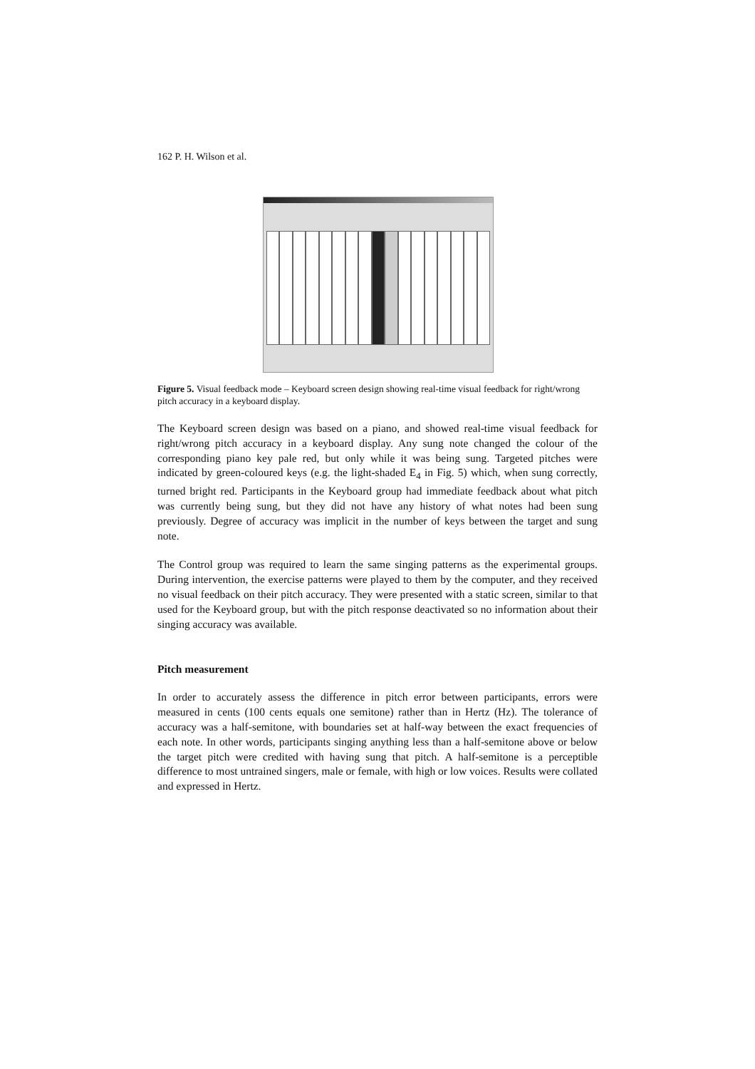162 P. H. Wilson et al.
Figure 5. Visual feedback mode – Keyboard screen design showing real-time visual feedback for right/wrong pitch accuracy in a keyboard display.
The Keyboard screen design was based on a piano, and showed real-time visual feedback for right/wrong pitch accuracy in a keyboard display. Any sung note changed the colour of the corresponding piano key pale red, but only while it was being sung. Targeted pitches were indicated by green-coloured keys (e.g. the light-shaded E<sub>4</sub> in Fig. 5) which, when sung correctly, turned bright red. Participants in the Keyboard group had immediate feedback about what pitch was currently being sung, but they did not have any history of what notes had been sung previously. Degree of accuracy was implicit in the number of keys between the target and sung note.
The Control group was required to learn the same singing patterns as the experimental groups. During intervention, the exercise patterns were played to them by the computer, and they received no visual feedback on their pitch accuracy. They were presented with a static screen, similar to that used for the Keyboard group, but with the pitch response deactivated so no information about their singing accuracy was available.
Pitch measurement
In order to accurately assess the difference in pitch error between participants, errors were measured in cents (100 cents equals one semitone) rather than in Hertz (Hz). The tolerance of accuracy was a half-semitone, with boundaries set at half-way between the exact frequencies of each note. In other words, participants singing anything less than a half-semitone above or below the target pitch were credited with having sung that pitch. A half-semitone is a perceptible difference to most untrained singers, male or female, with high or low voices. Results were collated and expressed in Hertz.